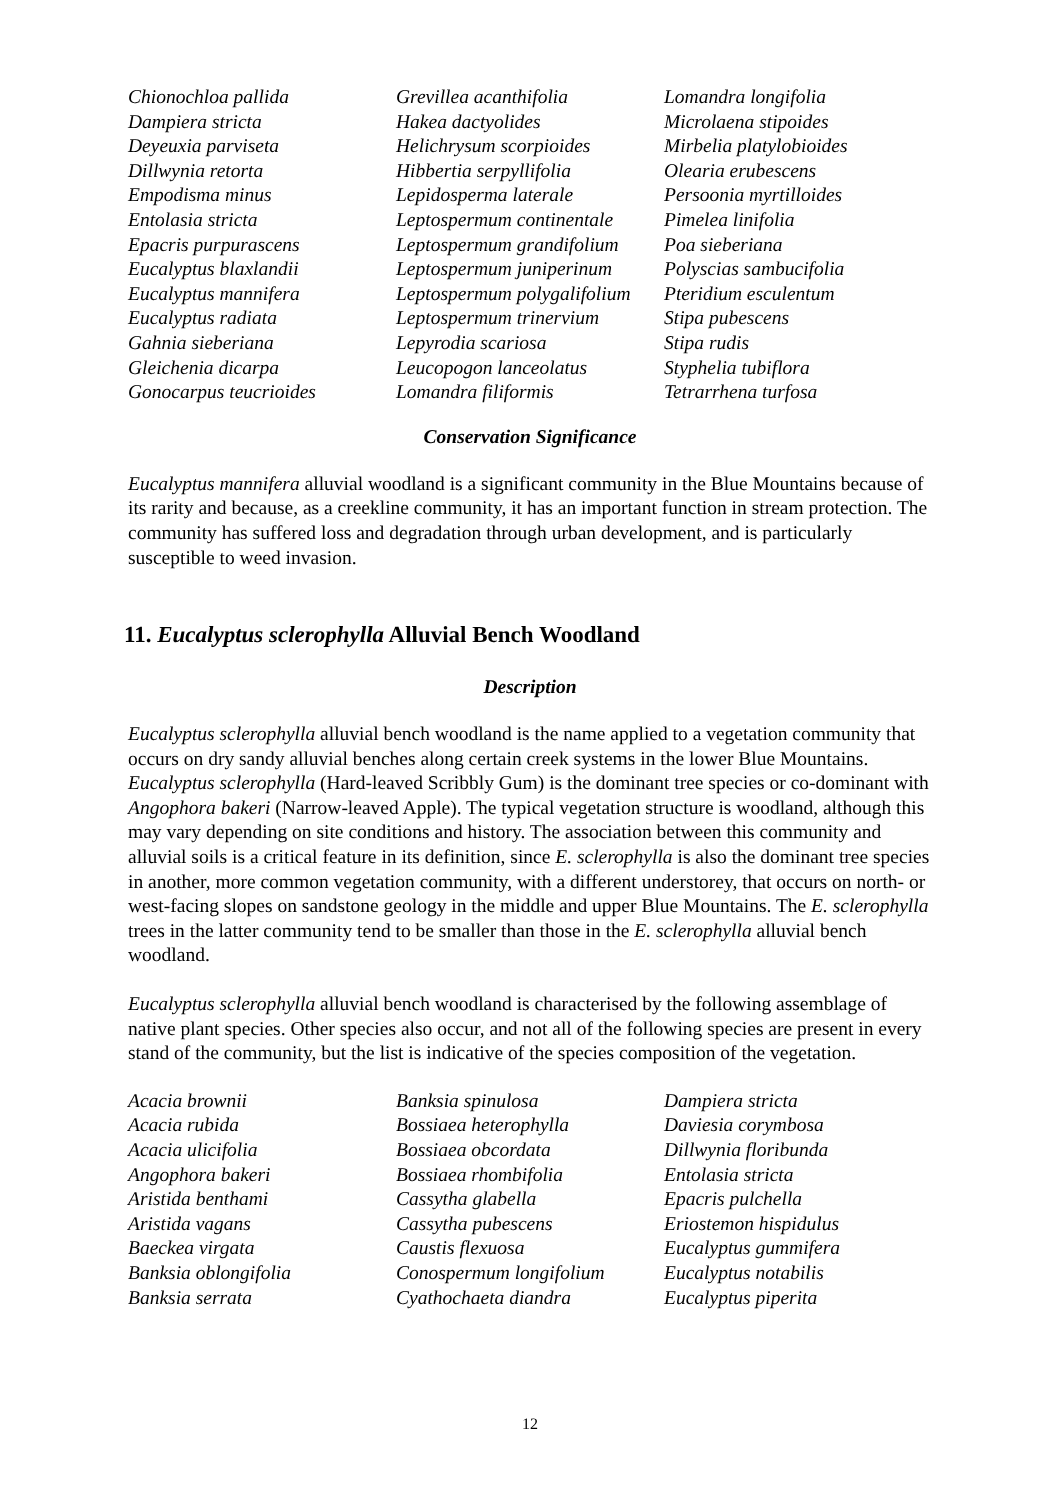| Chionochloa pallida | Grevillea acanthifolia | Lomandra longifolia |
| Dampiera stricta | Hakea dactyolides | Microlaena stipoides |
| Deyeuxia parviseta | Helichrysum scorpioides | Mirbelia platylobioides |
| Dillwynia retorta | Hibbertia serpyllifolia | Olearia erubescens |
| Empodisma minus | Lepidosperma laterale | Persoonia myrtilloides |
| Entolasia stricta | Leptospermum continentale | Pimelea linifolia |
| Epacris purpurascens | Leptospermum grandifolium | Poa sieberiana |
| Eucalyptus blaxlandii | Leptospermum juniperinum | Polyscias sambucifolia |
| Eucalyptus mannifera | Leptospermum polygalifolium | Pteridium esculentum |
| Eucalyptus radiata | Leptospermum trinervium | Stipa pubescens |
| Gahnia sieberiana | Lepyrodia scariosa | Stipa rudis |
| Gleichenia dicarpa | Leucopogon lanceolatus | Styphelia tubiflora |
| Gonocarpus teucrioides | Lomandra filiformis | Tetrarrhena turfosa |
Conservation Significance
Eucalyptus mannifera alluvial woodland is a significant community in the Blue Mountains because of its rarity and because, as a creekline community, it has an important function in stream protection. The community has suffered loss and degradation through urban development, and is particularly susceptible to weed invasion.
11. Eucalyptus sclerophylla Alluvial Bench Woodland
Description
Eucalyptus sclerophylla alluvial bench woodland is the name applied to a vegetation community that occurs on dry sandy alluvial benches along certain creek systems in the lower Blue Mountains. Eucalyptus sclerophylla (Hard-leaved Scribbly Gum) is the dominant tree species or co-dominant with Angophora bakeri (Narrow-leaved Apple). The typical vegetation structure is woodland, although this may vary depending on site conditions and history. The association between this community and alluvial soils is a critical feature in its definition, since E. sclerophylla is also the dominant tree species in another, more common vegetation community, with a different understorey, that occurs on north- or west-facing slopes on sandstone geology in the middle and upper Blue Mountains. The E. sclerophylla trees in the latter community tend to be smaller than those in the E. sclerophylla alluvial bench woodland.
Eucalyptus sclerophylla alluvial bench woodland is characterised by the following assemblage of native plant species. Other species also occur, and not all of the following species are present in every stand of the community, but the list is indicative of the species composition of the vegetation.
| Acacia brownii | Banksia spinulosa | Dampiera stricta |
| Acacia rubida | Bossiaea heterophylla | Daviesia corymbosa |
| Acacia ulicifolia | Bossiaea obcordata | Dillwynia floribunda |
| Angophora bakeri | Bossiaea rhombifolia | Entolasia stricta |
| Aristida benthami | Cassytha glabella | Epacris pulchella |
| Aristida vagans | Cassytha pubescens | Eriostemon hispidulus |
| Baeckea virgata | Caustis flexuosa | Eucalyptus gummifera |
| Banksia oblongifolia | Conospermum longifolium | Eucalyptus notabilis |
| Banksia serrata | Cyathochaeta diandra | Eucalyptus piperita |
12